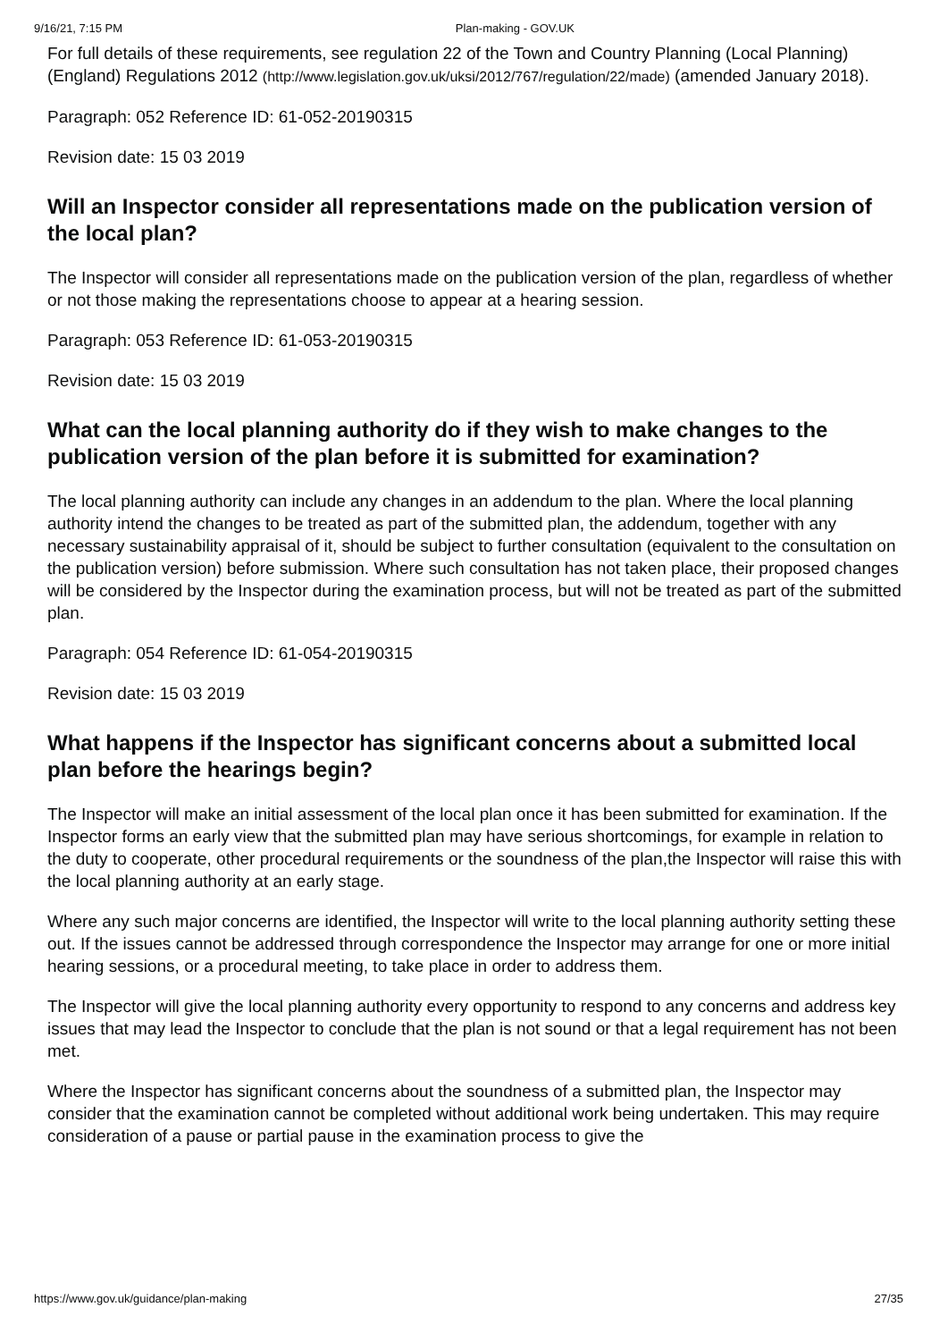9/16/21, 7:15 PM Plan-making - GOV.UK
For full details of these requirements, see regulation 22 of the Town and Country Planning (Local Planning) (England) Regulations 2012 (http://www.legislation.gov.uk/uksi/2012/767/regulation/22/made) (amended January 2018).
Paragraph: 052 Reference ID: 61-052-20190315
Revision date: 15 03 2019
Will an Inspector consider all representations made on the publication version of the local plan?
The Inspector will consider all representations made on the publication version of the plan, regardless of whether or not those making the representations choose to appear at a hearing session.
Paragraph: 053 Reference ID: 61-053-20190315
Revision date: 15 03 2019
What can the local planning authority do if they wish to make changes to the publication version of the plan before it is submitted for examination?
The local planning authority can include any changes in an addendum to the plan. Where the local planning authority intend the changes to be treated as part of the submitted plan, the addendum, together with any necessary sustainability appraisal of it, should be subject to further consultation (equivalent to the consultation on the publication version) before submission. Where such consultation has not taken place, their proposed changes will be considered by the Inspector during the examination process, but will not be treated as part of the submitted plan.
Paragraph: 054 Reference ID: 61-054-20190315
Revision date: 15 03 2019
What happens if the Inspector has significant concerns about a submitted local plan before the hearings begin?
The Inspector will make an initial assessment of the local plan once it has been submitted for examination. If the Inspector forms an early view that the submitted plan may have serious shortcomings, for example in relation to the duty to cooperate, other procedural requirements or the soundness of the plan,the Inspector will raise this with the local planning authority at an early stage.
Where any such major concerns are identified, the Inspector will write to the local planning authority setting these out. If the issues cannot be addressed through correspondence the Inspector may arrange for one or more initial hearing sessions, or a procedural meeting, to take place in order to address them.
The Inspector will give the local planning authority every opportunity to respond to any concerns and address key issues that may lead the Inspector to conclude that the plan is not sound or that a legal requirement has not been met.
Where the Inspector has significant concerns about the soundness of a submitted plan, the Inspector may consider that the examination cannot be completed without additional work being undertaken. This may require consideration of a pause or partial pause in the examination process to give the
https://www.gov.uk/guidance/plan-making 27/35